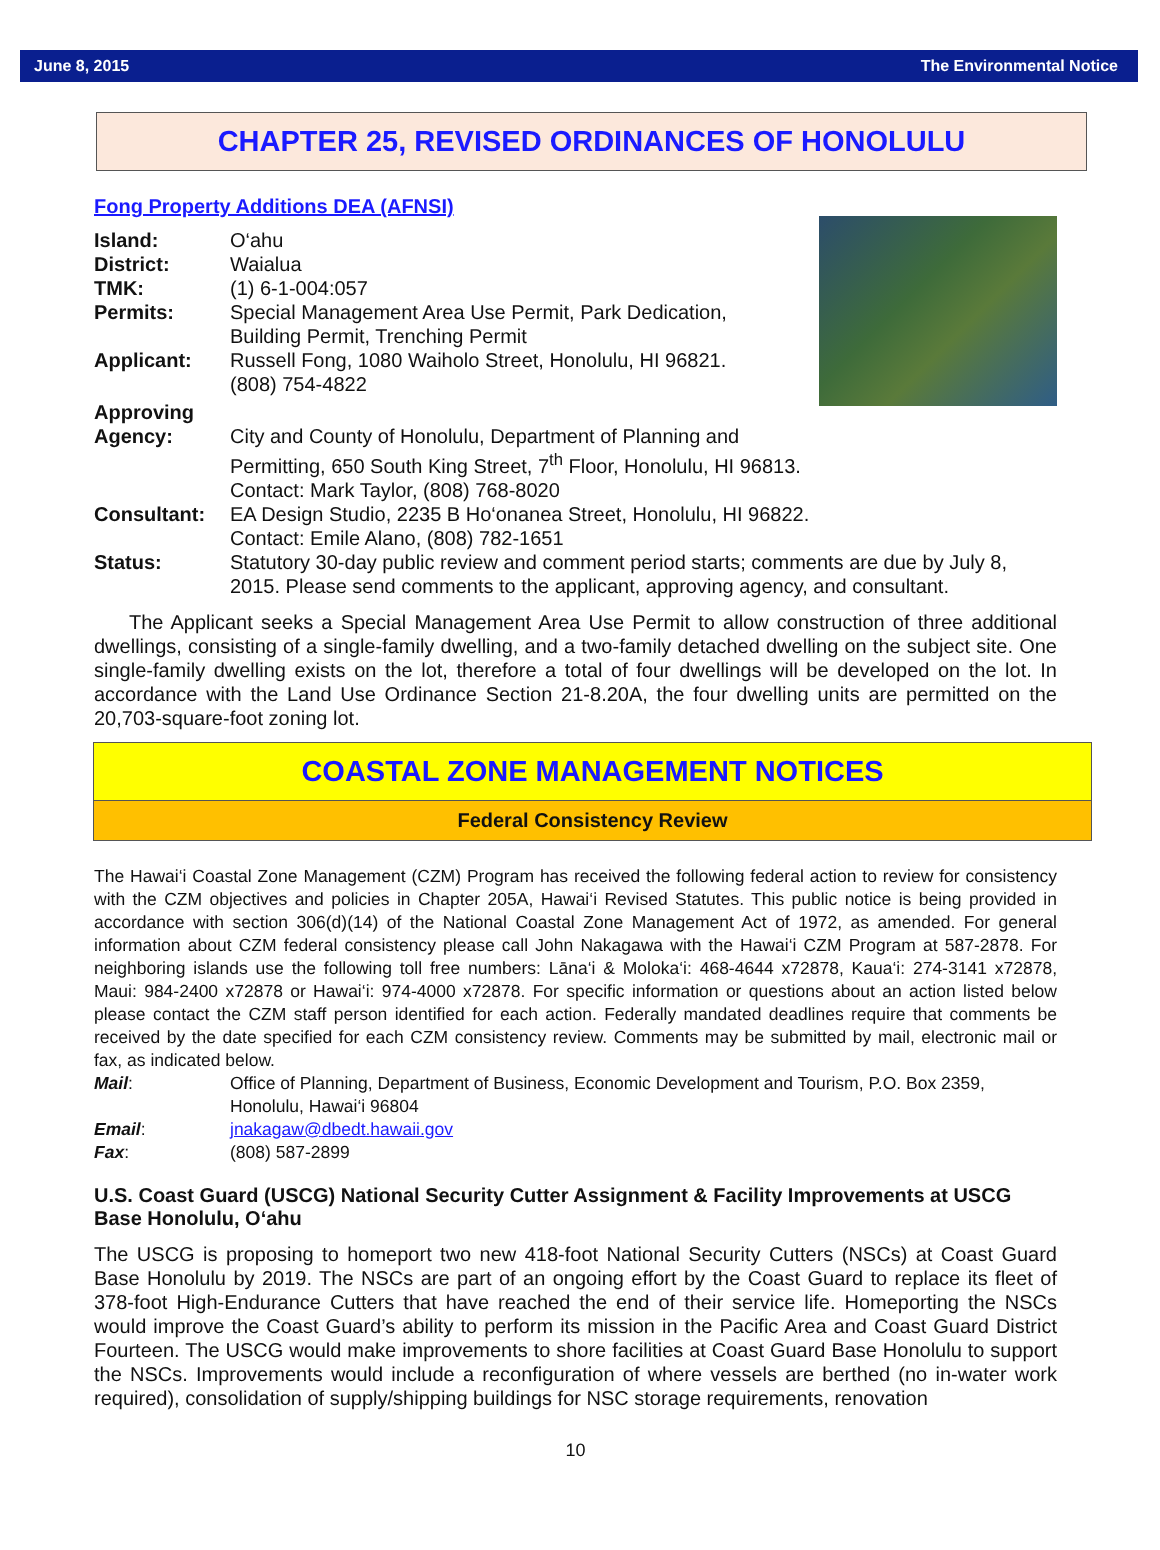June 8, 2015 The Environmental Notice
CHAPTER 25, REVISED ORDINANCES OF HONOLULU
Fong Property Additions DEA (AFNSI)
Island: O‘ahu
District: Waialua
TMK: (1) 6-1-004:057
Permits: Special Management Area Use Permit, Park Dedication,
Building Permit, Trenching Permit
Applicant: Russell Fong, 1080 Waiholo Street, Honolulu, HI 96821.
(808) 754-4822
Approving
Agency:
City and County of Honolulu, Department of Planning and Permitting, 650 South King Street, 7<sup>th</sup> Floor, Honolulu, HI 96813. Contact: Mark Taylor, (808) 768-8020
Consultant: EA Design Studio, 2235 B Ho‘onanea Street, Honolulu, HI 96822.
Contact: Emile Alano, (808) 782-1651
Status: Statutory 30-day public review and comment period starts; comments are due by July 8, 2015. Please send comments to the applicant, approving agency, and consultant.
The Applicant seeks a Special Management Area Use Permit to allow construction of three additional dwellings, consisting of a single-family dwelling, and a two-family detached dwelling on the subject site. One single-family dwelling exists on the lot, therefore a total of four dwellings will be developed on the lot. In accordance with the Land Use Ordinance Section 21-8.20A, the four dwelling units are permitted on the 20,703-square-foot zoning lot.
COASTAL ZONE MANAGEMENT NOTICES
Federal Consistency Review
The Hawai‘i Coastal Zone Management (CZM) Program has received the following federal action to review for consistency with the CZM objectives and policies in Chapter 205A, Hawai‘i Revised Statutes. This public notice is being provided in accordance with section 306(d)(14) of the National Coastal Zone Management Act of 1972, as amended. For general information about CZM federal consistency please call John Nakagawa with the Hawai‘i CZM Program at 587-2878. For neighboring islands use the following toll free numbers: Lāna‘i & Moloka‘i: 468-4644 x72878, Kaua‘i: 274-3141 x72878, Maui: 984-2400 x72878 or Hawai‘i: 974-4000 x72878. For specific information or questions about an action listed below please contact the CZM staff person identified for each action. Federally mandated deadlines require that comments be received by the date specified for each CZM consistency review. Comments may be submitted by mail, electronic mail or fax, as indicated below.
Mail: Office of Planning, Department of Business, Economic Development and Tourism, P.O. Box 2359, Honolulu, Hawai‘i 96804
Email: jnakagaw@dbedt.hawaii.gov
Fax: (808) 587-2899
U.S. Coast Guard (USCG) National Security Cutter Assignment & Facility Improvements at USCG Base Honolulu, O‘ahu
The USCG is proposing to homeport two new 418-foot National Security Cutters (NSCs) at Coast Guard Base Honolulu by 2019. The NSCs are part of an ongoing effort by the Coast Guard to replace its fleet of 378-foot High-Endurance Cutters that have reached the end of their service life. Homeporting the NSCs would improve the Coast Guard’s ability to perform its mission in the Pacific Area and Coast Guard District Fourteen. The USCG would make improvements to shore facilities at Coast Guard Base Honolulu to support the NSCs. Improvements would include a reconfiguration of where vessels are berthed (no in-water work required), consolidation of supply/shipping buildings for NSC storage requirements, renovation
10